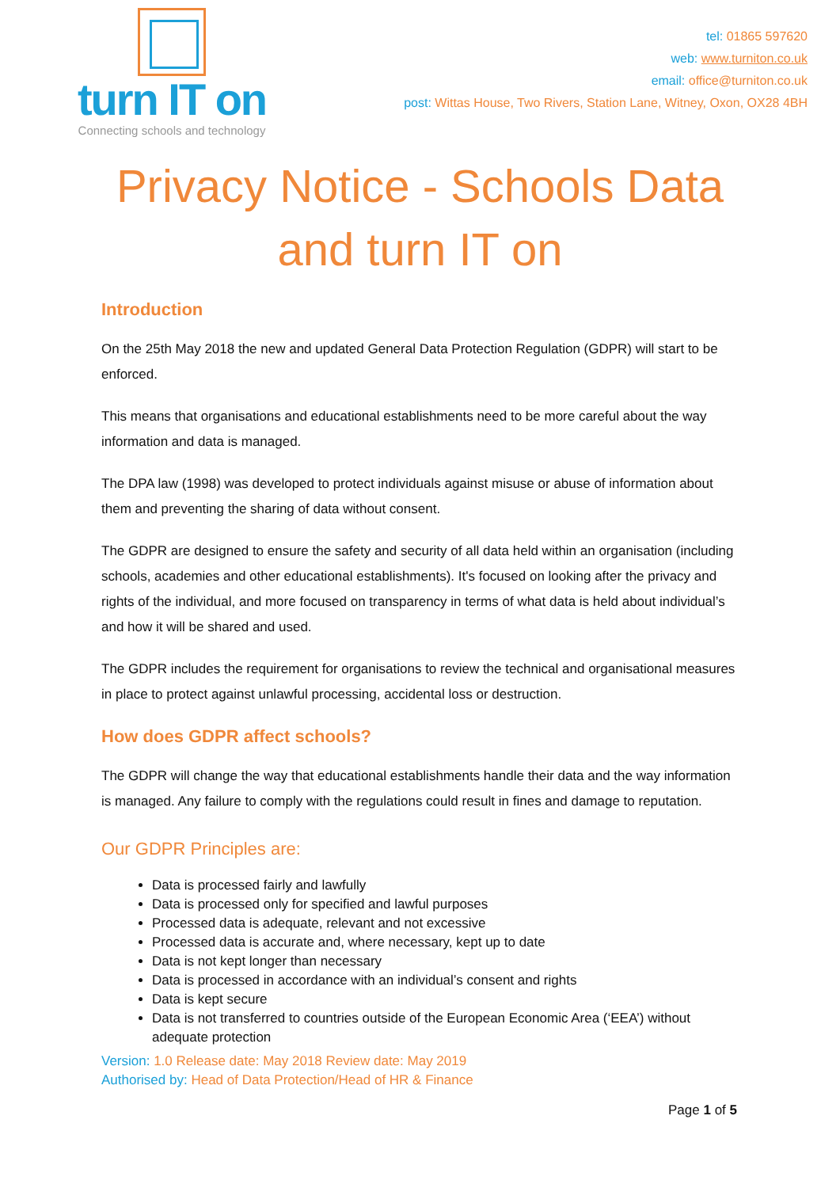turn IT on
Connecting schools and technology
tel: 01865 597620
web: www.turniton.co.uk
email: office@turniton.co.uk
post: Wittas House, Two Rivers, Station Lane, Witney, Oxon, OX28 4BH
Privacy Notice - Schools Data and turn IT on
Introduction
On the 25th May 2018 the new and updated General Data Protection Regulation (GDPR) will start to be enforced.
This means that organisations and educational establishments need to be more careful about the way information and data is managed.
The DPA law (1998) was developed to protect individuals against misuse or abuse of information about them and preventing the sharing of data without consent.
The GDPR are designed to ensure the safety and security of all data held within an organisation (including schools, academies and other educational establishments). It's focused on looking after the privacy and rights of the individual, and more focused on transparency in terms of what data is held about individual’s and how it will be shared and used.
The GDPR includes the requirement for organisations to review the technical and organisational measures in place to protect against unlawful processing, accidental loss or destruction.
How does GDPR affect schools?
The GDPR will change the way that educational establishments handle their data and the way information is managed. Any failure to comply with the regulations could result in fines and damage to reputation.
Our GDPR Principles are:
Data is processed fairly and lawfully
Data is processed only for specified and lawful purposes
Processed data is adequate, relevant and not excessive
Processed data is accurate and, where necessary, kept up to date
Data is not kept longer than necessary
Data is processed in accordance with an individual’s consent and rights
Data is kept secure
Data is not transferred to countries outside of the European Economic Area (‘EEA’) without adequate protection
Version: 1.0 Release date: May 2018 Review date: May 2019
Authorised by: Head of Data Protection/Head of HR & Finance
Page 1 of 5